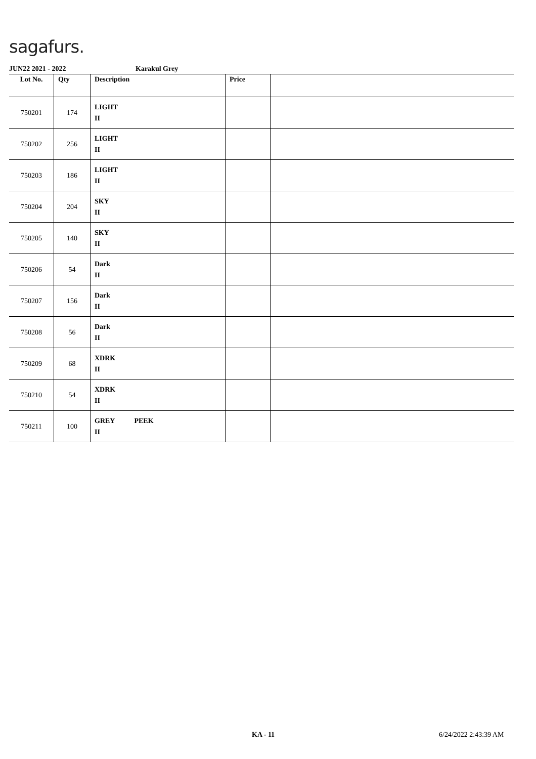sagafurs.
JUN22 2021 - 2022 Karakul Grey
| Lot No. | Qty | Description | Price | |
| --- | --- | --- | --- | --- |
| 750201 | 174 | LIGHT II | | |
| 750202 | 256 | LIGHT II | | |
| 750203 | 186 | LIGHT II | | |
| 750204 | 204 | SKY II | | |
| 750205 | 140 | SKY II | | |
| 750206 | 54 | Dark II | | |
| 750207 | 156 | Dark II | | |
| 750208 | 56 | Dark II | | |
| 750209 | 68 | XDRK II | | |
| 750210 | 54 | XDRK II | | |
| 750211 | 100 | GREY PEEK II | | |
KA - 11 6/24/2022 2:43:39 AM